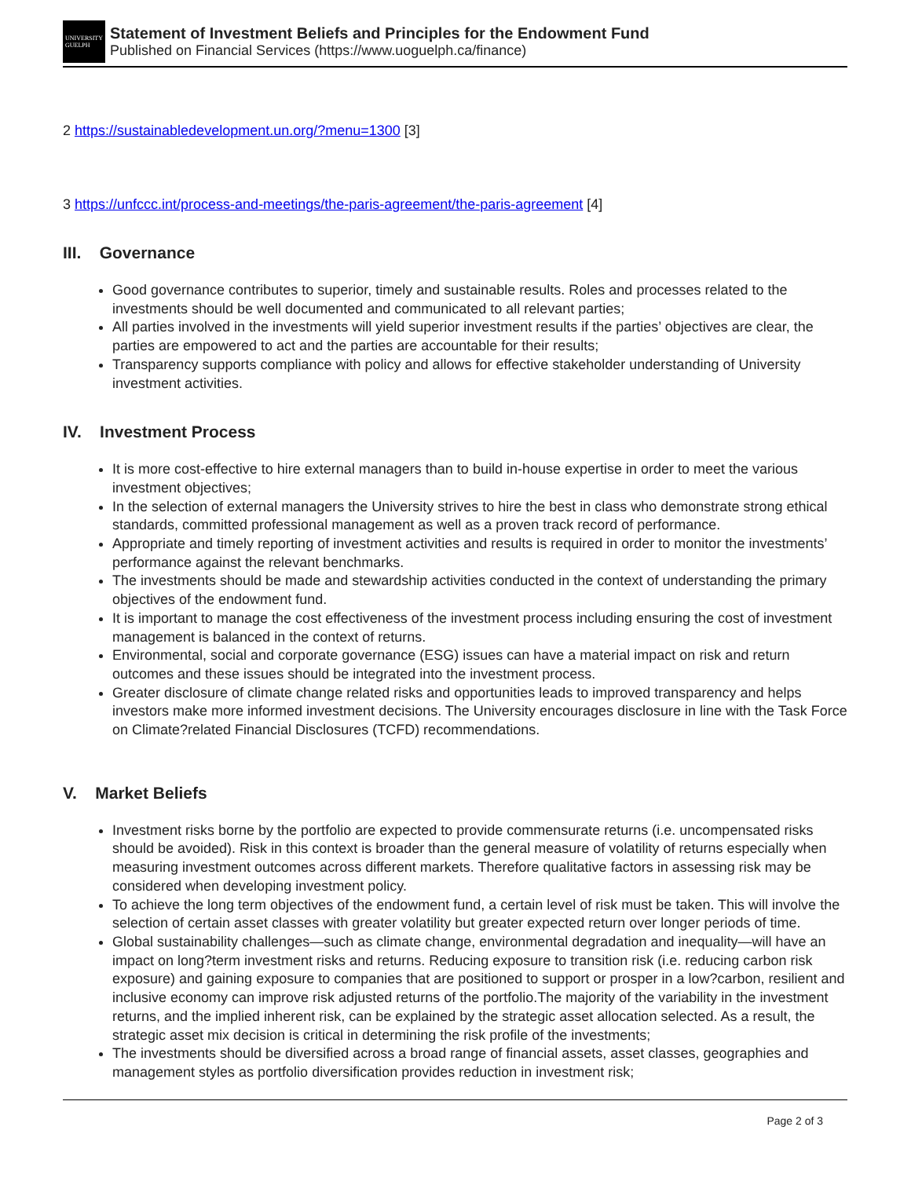UNIVERSITY
GUELPH
Statement of Investment Beliefs and Principles for the Endowment Fund
Published on Financial Services (https://www.uoguelph.ca/finance)
2 https://sustainabledevelopment.un.org/?menu=1300 [3]
3 https://unfccc.int/process-and-meetings/the-paris-agreement/the-paris-agreement [4]
III. Governance
Good governance contributes to superior, timely and sustainable results. Roles and processes related to the investments should be well documented and communicated to all relevant parties;
All parties involved in the investments will yield superior investment results if the parties’ objectives are clear, the parties are empowered to act and the parties are accountable for their results;
Transparency supports compliance with policy and allows for effective stakeholder understanding of University investment activities.
IV. Investment Process
It is more cost-effective to hire external managers than to build in-house expertise in order to meet the various investment objectives;
In the selection of external managers the University strives to hire the best in class who demonstrate strong ethical standards, committed professional management as well as a proven track record of performance.
Appropriate and timely reporting of investment activities and results is required in order to monitor the investments’ performance against the relevant benchmarks.
The investments should be made and stewardship activities conducted in the context of understanding the primary objectives of the endowment fund.
It is important to manage the cost effectiveness of the investment process including ensuring the cost of investment management is balanced in the context of returns.
Environmental, social and corporate governance (ESG) issues can have a material impact on risk and return outcomes and these issues should be integrated into the investment process.
Greater disclosure of climate change related risks and opportunities leads to improved transparency and helps investors make more informed investment decisions. The University encourages disclosure in line with the Task Force on Climate?related Financial Disclosures (TCFD) recommendations.
V. Market Beliefs
Investment risks borne by the portfolio are expected to provide commensurate returns (i.e. uncompensated risks should be avoided). Risk in this context is broader than the general measure of volatility of returns especially when measuring investment outcomes across different markets. Therefore qualitative factors in assessing risk may be considered when developing investment policy.
To achieve the long term objectives of the endowment fund, a certain level of risk must be taken. This will involve the selection of certain asset classes with greater volatility but greater expected return over longer periods of time.
Global sustainability challenges—such as climate change, environmental degradation and inequality—will have an impact on long?term investment risks and returns. Reducing exposure to transition risk (i.e. reducing carbon risk exposure) and gaining exposure to companies that are positioned to support or prosper in a low?carbon, resilient and inclusive economy can improve risk adjusted returns of the portfolio.The majority of the variability in the investment returns, and the implied inherent risk, can be explained by the strategic asset allocation selected. As a result, the strategic asset mix decision is critical in determining the risk profile of the investments;
The investments should be diversified across a broad range of financial assets, asset classes, geographies and management styles as portfolio diversification provides reduction in investment risk;
Page 2 of 3